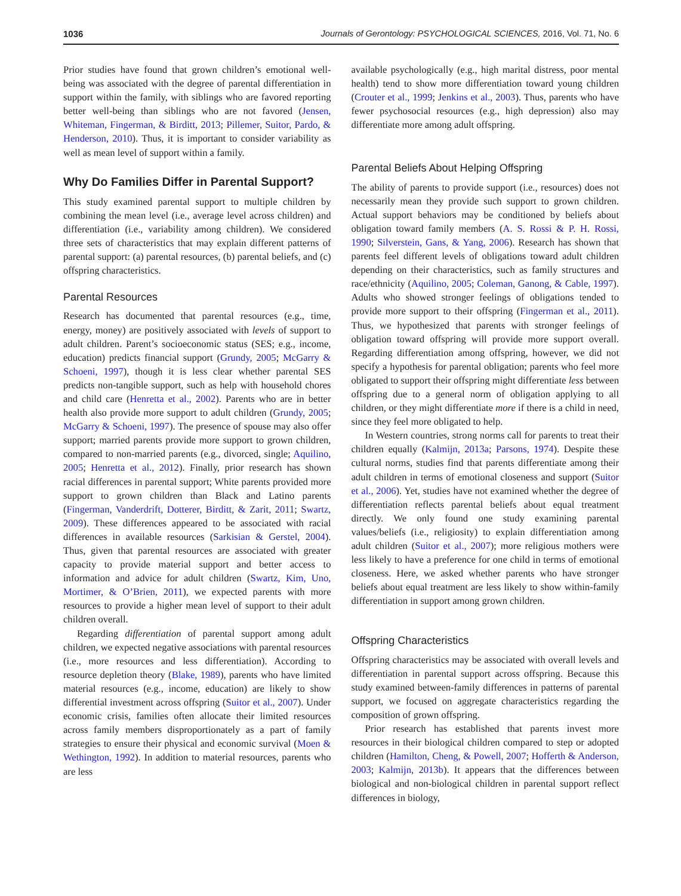1036 Journals of Gerontology: PSYCHOLOGICAL SCIENCES, 2016, Vol. 71, No. 6
Prior studies have found that grown children’s emotional well-being was associated with the degree of parental differentiation in support within the family, with siblings who are favored reporting better well-being than siblings who are not favored (Jensen, Whiteman, Fingerman, & Birditt, 2013; Pillemer, Suitor, Pardo, & Henderson, 2010). Thus, it is important to consider variability as well as mean level of support within a family.
Why Do Families Differ in Parental Support?
This study examined parental support to multiple children by combining the mean level (i.e., average level across children) and differentiation (i.e., variability among children). We considered three sets of characteristics that may explain different patterns of parental support: (a) parental resources, (b) parental beliefs, and (c) offspring characteristics.
Parental Resources
Research has documented that parental resources (e.g., time, energy, money) are positively associated with levels of support to adult children. Parent’s socioeconomic status (SES; e.g., income, education) predicts financial support (Grundy, 2005; McGarry & Schoeni, 1997), though it is less clear whether parental SES predicts non-tangible support, such as help with household chores and child care (Henretta et al., 2002). Parents who are in better health also provide more support to adult children (Grundy, 2005; McGarry & Schoeni, 1997). The presence of spouse may also offer support; married parents provide more support to grown children, compared to non-married parents (e.g., divorced, single; Aquilino, 2005; Henretta et al., 2012). Finally, prior research has shown racial differences in parental support; White parents provided more support to grown children than Black and Latino parents (Fingerman, Vanderdrift, Dotterer, Birditt, & Zarit, 2011; Swartz, 2009). These differences appeared to be associated with racial differences in available resources (Sarkisian & Gerstel, 2004). Thus, given that parental resources are associated with greater capacity to provide material support and better access to information and advice for adult children (Swartz, Kim, Uno, Mortimer, & O’Brien, 2011), we expected parents with more resources to provide a higher mean level of support to their adult children overall.
Regarding differentiation of parental support among adult children, we expected negative associations with parental resources (i.e., more resources and less differentiation). According to resource depletion theory (Blake, 1989), parents who have limited material resources (e.g., income, education) are likely to show differential investment across offspring (Suitor et al., 2007). Under economic crisis, families often allocate their limited resources across family members disproportionately as a part of family strategies to ensure their physical and economic survival (Moen & Wethington, 1992). In addition to material resources, parents who are less
available psychologically (e.g., high marital distress, poor mental health) tend to show more differentiation toward young children (Crouter et al., 1999; Jenkins et al., 2003). Thus, parents who have fewer psychosocial resources (e.g., high depression) also may differentiate more among adult offspring.
Parental Beliefs About Helping Offspring
The ability of parents to provide support (i.e., resources) does not necessarily mean they provide such support to grown children. Actual support behaviors may be conditioned by beliefs about obligation toward family members (A. S. Rossi & P. H. Rossi, 1990; Silverstein, Gans, & Yang, 2006). Research has shown that parents feel different levels of obligations toward adult children depending on their characteristics, such as family structures and race/ethnicity (Aquilino, 2005; Coleman, Ganong, & Cable, 1997). Adults who showed stronger feelings of obligations tended to provide more support to their offspring (Fingerman et al., 2011). Thus, we hypothesized that parents with stronger feelings of obligation toward offspring will provide more support overall. Regarding differentiation among offspring, however, we did not specify a hypothesis for parental obligation; parents who feel more obligated to support their offspring might differentiate less between offspring due to a general norm of obligation applying to all children, or they might differentiate more if there is a child in need, since they feel more obligated to help.
In Western countries, strong norms call for parents to treat their children equally (Kalmijn, 2013a; Parsons, 1974). Despite these cultural norms, studies find that parents differentiate among their adult children in terms of emotional closeness and support (Suitor et al., 2006). Yet, studies have not examined whether the degree of differentiation reflects parental beliefs about equal treatment directly. We only found one study examining parental values/beliefs (i.e., religiosity) to explain differentiation among adult children (Suitor et al., 2007); more religious mothers were less likely to have a preference for one child in terms of emotional closeness. Here, we asked whether parents who have stronger beliefs about equal treatment are less likely to show within-family differentiation in support among grown children.
Offspring Characteristics
Offspring characteristics may be associated with overall levels and differentiation in parental support across offspring. Because this study examined between-family differences in patterns of parental support, we focused on aggregate characteristics regarding the composition of grown offspring.
Prior research has established that parents invest more resources in their biological children compared to step or adopted children (Hamilton, Cheng, & Powell, 2007; Hofferth & Anderson, 2003; Kalmijn, 2013b). It appears that the differences between biological and non-biological children in parental support reflect differences in biology,